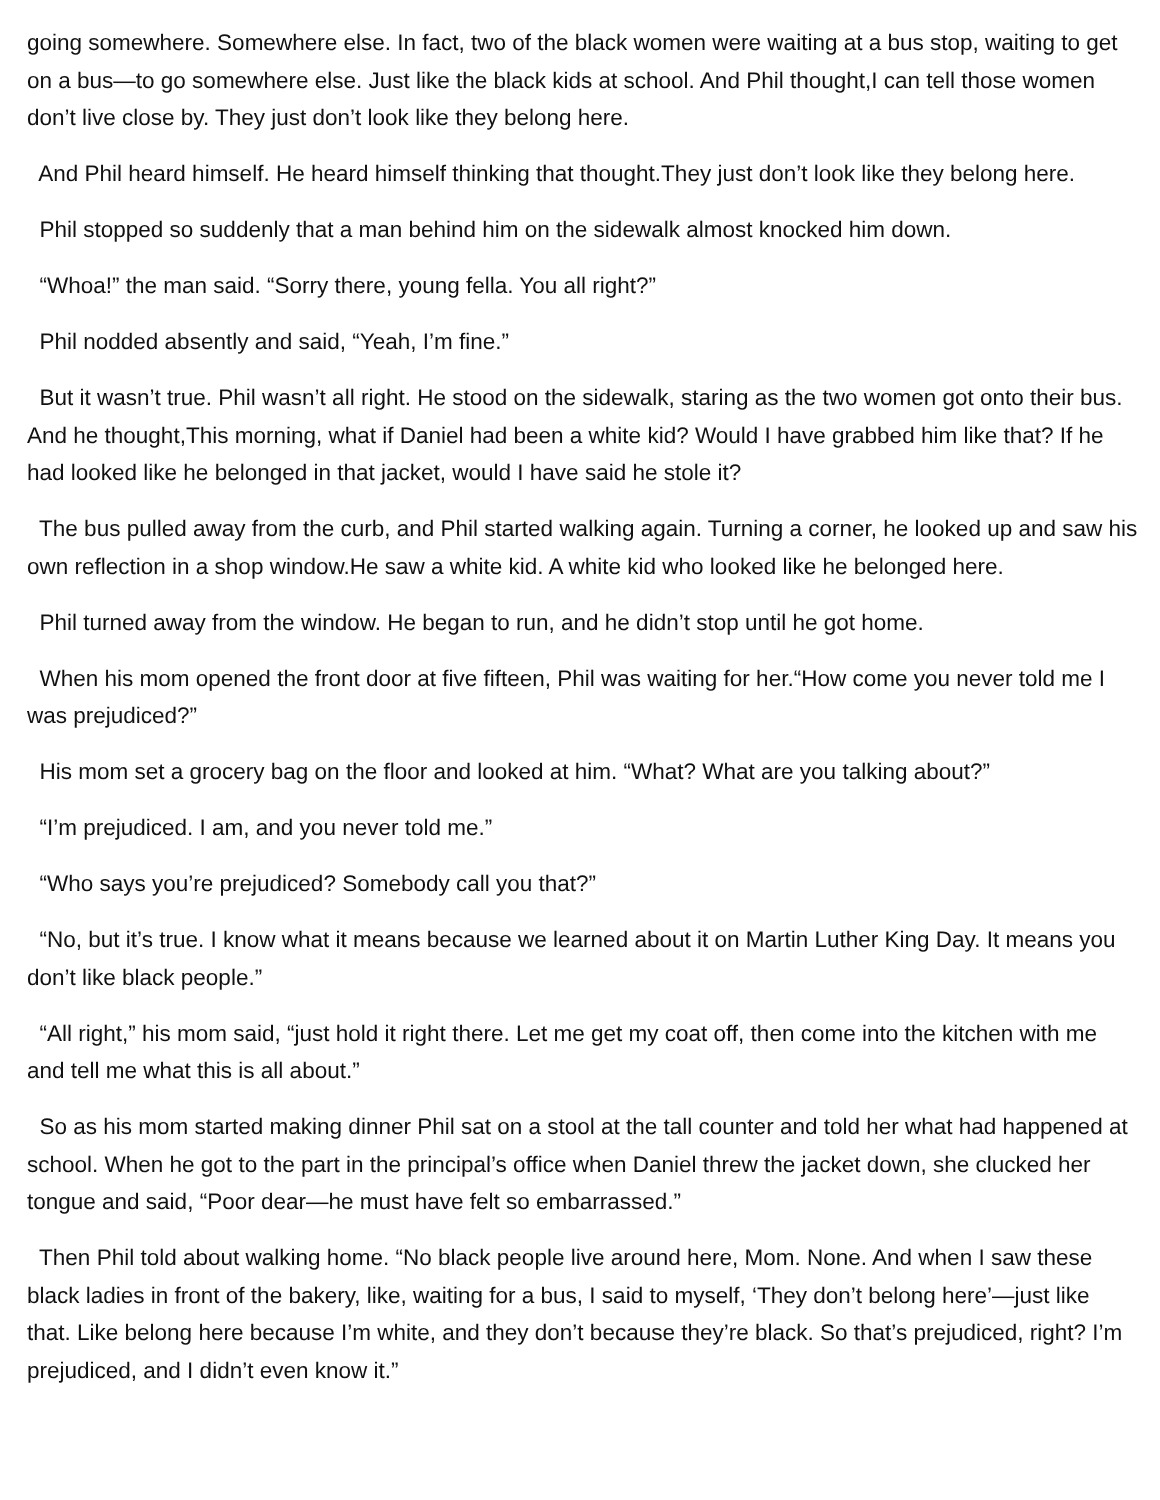going somewhere. Somewhere else. In fact, two of the black women were waiting at a bus stop, waiting to get on a bus—to go somewhere else. Just like the black kids at school. And Phil thought,I can tell those women don’t live close by. They just don’t look like they belong here.
And Phil heard himself. He heard himself thinking that thought.They just don’t look like they belong here.
Phil stopped so suddenly that a man behind him on the sidewalk almost knocked him down.
“Whoa!” the man said. “Sorry there, young fella. You all right?”
Phil nodded absently and said, “Yeah, I’m fine.”
But it wasn’t true. Phil wasn’t all right. He stood on the sidewalk, staring as the two women got onto their bus. And he thought,This morning, what if Daniel had been a white kid? Would I have grabbed him like that? If he had looked like he belonged in that jacket, would I have said he stole it?
The bus pulled away from the curb, and Phil started walking again. Turning a corner, he looked up and saw his own reflection in a shop window.He saw a white kid. A white kid who looked like he belonged here.
Phil turned away from the window. He began to run, and he didn’t stop until he got home.
When his mom opened the front door at five fifteen, Phil was waiting for her.“How come you never told me I was prejudiced?”
His mom set a grocery bag on the floor and looked at him. “What? What are you talking about?”
“I’m prejudiced. I am, and you never told me.”
“Who says you’re prejudiced? Somebody call you that?”
“No, but it’s true. I know what it means because we learned about it on Martin Luther King Day. It means you don’t like black people.”
“All right,” his mom said, “just hold it right there. Let me get my coat off, then come into the kitchen with me and tell me what this is all about.”
So as his mom started making dinner Phil sat on a stool at the tall counter and told her what had happened at school. When he got to the part in the principal’s office when Daniel threw the jacket down, she clucked her tongue and said, “Poor dear—he must have felt so embarrassed.”
Then Phil told about walking home. “No black people live around here, Mom. None. And when I saw these black ladies in front of the bakery, like, waiting for a bus, I said to myself, ‘They don’t belong here’—just like that. Like belong here because I’m white, and they don’t because they’re black. So that’s prejudiced, right? I’m prejudiced, and I didn’t even know it.”